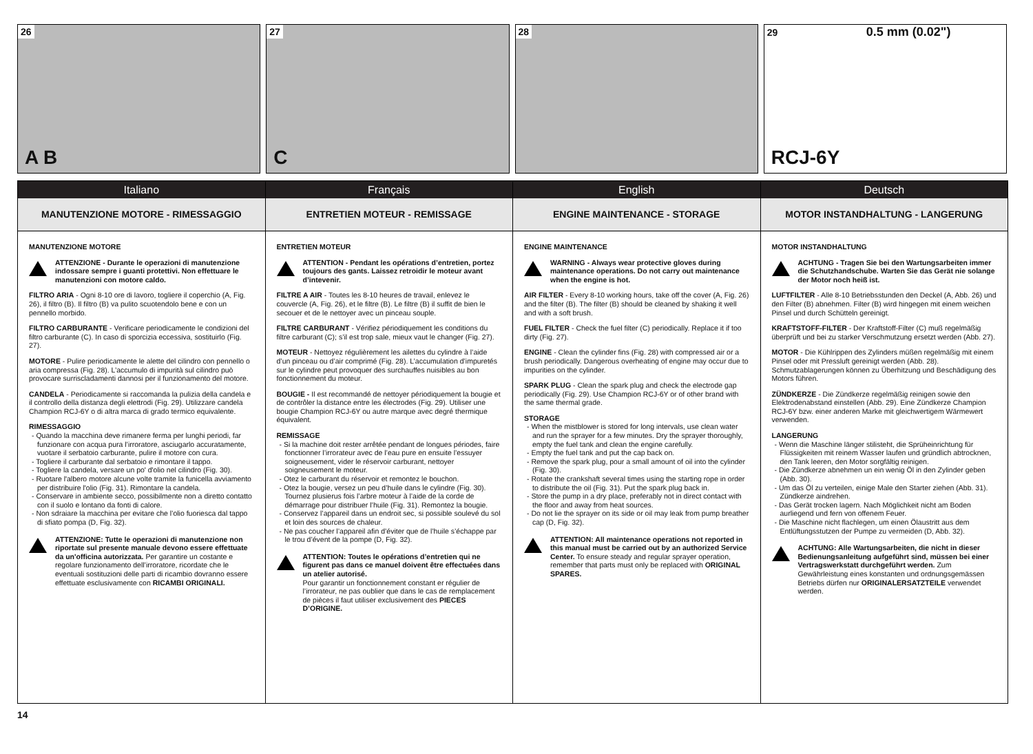26
A B
27
C
28 29 0.5 mm (0.02")
RCJ-6Y
Italiano
MANUTENZIONE MOTORE - RIMESSAGGIO
MANUTENZIONE MOTORE
ATTENZIONE - Durante le operazioni di manutenzione indossare sempre i guanti protettivi. Non effettuare le manutenzioni con motore caldo.
FILTRO ARIA - Ogni 8-10 ore di lavoro, togliere il coperchio (A, Fig. 26), il filtro (B). Il filtro (B) va pulito scuotendolo bene e con un pennello morbido.
FILTRO CARBURANTE - Verificare periodicamente le condizioni del filtro carburante (C). In caso di sporcizia eccessiva, sostituirlo (Fig. 27).
MOTORE - Pulire periodicamente le alette del cilindro con pennello o aria compressa (Fig. 28). L’accumulo di impurità sul cilindro può provocare surriscladamenti dannosi per il funzionamento del motore.
CANDELA - Periodicamente si raccomanda la pulizia della candela e il controllo della distanza degli elettrodi (Fig. 29). Utilizzare candela Champion RCJ-6Y o di altra marca di grado termico equivalente.
RIMESSAGGIO
- Quando la macchina deve rimanere ferma per lunghi periodi, far funzionare con acqua pura l’irroratore, asciugarlo accuratamente, vuotare il serbatoio carburante, pulire il motore con cura.
- Togliere il carburante dal serbatoio e rimontare il tappo.
- Togliere la candela, versare un po' d'olio nel cilindro (Fig. 30).
- Ruotare l'albero motore alcune volte tramite la funicella avviamento per distribuire l'olio (Fig. 31). Rimontare la candela.
- Conservare in ambiente secco, possibilmente non a diretto contatto con il suolo e lontano da fonti di calore.
- Non sdraiare la macchina per evitare che l’olio fuoriesca dal tappo di sfiato pompa (D, Fig. 32).
ATTENZIONE: Tutte le operazioni di manutenzione non riportate sul presente manuale devono essere effettuate da un'officina autorizzata. Per garantire un costante e regolare funzionamento dell’irroratore, ricordate che le eventuali sostituzioni delle parti di ricambio dovranno essere effettuate esclusivamente con RICAMBI ORIGINALI.
Français
ENTRETIEN MOTEUR - REMISSAGE
ENTRETIEN MOTEUR
ATTENTION - Pendant les opérations d’entretien, portez toujours des gants. Laissez retroidir le moteur avant d’intevenir.
FILTRE A AIR - Toutes les 8-10 heures de travail, enlevez le couvercle (A, Fig. 26), et le filtre (B). Le filtre (B) il suffit de bien le secouer et de le nettoyer avec un pinceau souple.
FILTRE CARBURANT - Vérifiez périodiquement les conditions du filtre carburant (C); s’il est trop sale, mieux vaut le changer (Fig. 27).
MOTEUR - Nettoyez régulièrement les ailettes du cylindre à l’aide d’un pinceau ou d’air comprimé (Fig. 28). L’accumulation d’impuretés sur le cylindre peut provoquer des surchauffes nuisibles au bon fonctionnement du moteur.
BOUGIE - Il est recommandé de nettoyer périodiquement la bougie et de contrôler la distance entre les électrodes (Fig. 29). Utiliser une bougie Champion RCJ-6Y ou autre marque avec degré thermique équivalent.
REMISSAGE
- Si la machine doit rester arrêtée pendant de longues périodes, faire fonctionner l’irrorateur avec de l’eau pure en ensuite l’essuyer soigneusement, vider le réservoir carburant, nettoyer soigneusement le moteur.
- Otez le carburant du réservoir et remontez le bouchon.
- Otez la bougie, versez un peu d’huile dans le cylindre (Fig. 30). Tournez plusierus fois l’arbre moteur à l’aide de la corde de démarrage pour distribuer l’huile (Fig. 31). Remontez la bougie.
- Conservez l’appareil dans un endroit sec, si possible soulevé du sol et loin des sources de chaleur.
- Ne pas coucher l’appareil afin d’éviter que de l’huile s’échappe par le trou d’évent de la pompe (D, Fig. 32).
ATTENTION: Toutes le opérations d’entretien qui ne figurent pas dans ce manuel doivent être effectuées dans un atelier autorisé.
Pour garantir un fonctionnement constant er régulier de l’irrorateur, ne pas oublier que dans le cas de remplacement de pièces il faut utiliser exclusivement des PIECES D’ORIGINE.
English
ENGINE MAINTENANCE - STORAGE
ENGINE MAINTENANCE
WARNING - Always wear protective gloves during maintenance operations. Do not carry out maintenance when the engine is hot.
AIR FILTER - Every 8-10 working hours, take off the cover (A, Fig. 26) and the filter (B). The filter (B) should be cleaned by shaking it well and with a soft brush.
FUEL FILTER - Check the fuel filter (C) periodically. Replace it if too dirty (Fig. 27).
ENGINE - Clean the cylinder fins (Fig. 28) with compressed air or a brush periodically. Dangerous overheating of engine may occur due to impurities on the cylinder.
SPARK PLUG - Clean the spark plug and check the electrode gap periodically (Fig. 29). Use Champion RCJ-6Y or of other brand with the same thermal grade.
STORAGE
- When the mistblower is stored for long intervals, use clean water and run the sprayer for a few minutes. Dry the sprayer thoroughly, empty the fuel tank and clean the engine carefully.
- Empty the fuel tank and put the cap back on.
- Remove the spark plug, pour a small amount of oil into the cylinder (Fig. 30).
- Rotate the crankshaft several times using the starting rope in order to distribute the oil (Fig. 31). Put the spark plug back in.
- Store the pump in a dry place, preferably not in direct contact with the floor and away from heat sources.
- Do not lie the sprayer on its side or oil may leak from pump breather cap (D, Fig. 32).
ATTENTION: All maintenance operations not reported in this manual must be carried out by an authorized Service Center. To ensure steady and regular sprayer operation, remember that parts must only be replaced with ORIGINAL SPARES.
Deutsch
MOTOR INSTANDHALTUNG - LANGERUNG
MOTOR INSTANDHALTUNG
ACHTUNG - Tragen Sie bei den Wartungsarbeiten immer die Schutzhandschube. Warten Sie das Gerät nie solange der Motor noch heiß ist.
LUFTFILTER - Alle 8-10 Betriebsstunden den Deckel (A, Abb. 26) und den Filter (B) abnehmen. Filter (B) wird hingegen mit einem weichen Pinsel und durch Schütteln gereinigt.
KRAFTSTOFF-FILTER - Der Kraftstoff-Filter (C) muß regelmäßig überprüft und bei zu starker Verschmutzung ersetzt werden (Abb. 27).
MOTOR - Die Kühlrippen des Zylinders müßen regelmäßig mit einem Pinsel oder mit Pressluft gereinigt werden (Abb. 28). Schmutzablagerungen können zu Überhitzung und Beschädigung des Motors führen.
ZÜNDKERZE - Die Zündkerze regelmäßig reinigen sowie den Elektrodenabstand einstellen (Abb. 29). Eine Zündkerze Champion RCJ-6Y bzw. einer anderen Marke mit gleichwertigem Wärmewert verwenden.
LANGERUNG
- Wenn die Maschine länger stilisteht, die Sprüheinrichtung für Flüssigkeiten mit reinem Wasser laufen und gründlich abtrocknen, den Tank leeren, den Motor sorgfältig reinigen.
- Die Zündkerze abnehmen un ein wenig Öl in den Zylinder geben (Abb. 30).
- Um das Öl zu verteilen, einige Male den Starter ziehen (Abb. 31). Zündkerze aindrehen.
- Das Gerät trocken lagern. Nach Möglichkeit nicht am Boden aurliegend und fern von offenem Feuer.
- Die Maschine nicht flachlegen, um einen Ölaustritt aus dem Entlüftungsstutzen der Pumpe zu vermeiden (D, Abb. 32).
ACHTUNG: Alle Wartungsarbeiten, die nicht in dieser Bedienungsanleitung aufgeführt sind, müssen bei einer Vertragswerkstatt durchgeführt werden. Zum Gewährleistung eines konstanten und ordnungsgemässen Betriebs dürfen nur ORIGINALERSATZTEILE verwendet werden.
14